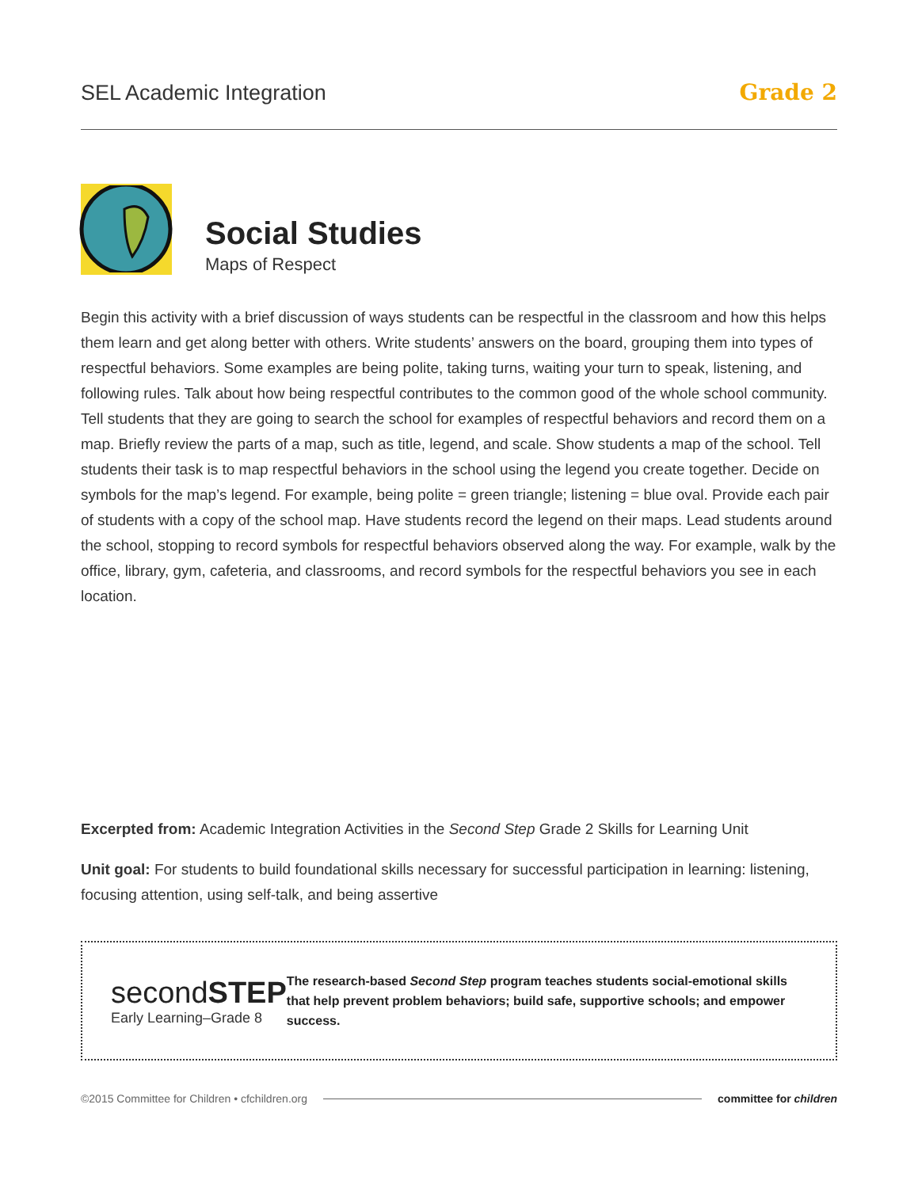SEL Academic Integration Grade 2
Social Studies
Maps of Respect
Begin this activity with a brief discussion of ways students can be respectful in the classroom and how this helps them learn and get along better with others. Write students’ answers on the board, grouping them into types of respectful behaviors. Some examples are being polite, taking turns, waiting your turn to speak, listening, and following rules. Talk about how being respectful contributes to the common good of the whole school community. Tell students that they are going to search the school for examples of respectful behaviors and record them on a map. Briefly review the parts of a map, such as title, legend, and scale. Show students a map of the school. Tell students their task is to map respectful behaviors in the school using the legend you create together. Decide on symbols for the map’s legend. For example, being polite = green triangle; listening = blue oval. Provide each pair of students with a copy of the school map. Have students record the legend on their maps. Lead students around the school, stopping to record symbols for respectful behaviors observed along the way. For example, walk by the office, library, gym, cafeteria, and classrooms, and record symbols for the respectful behaviors you see in each location.
Excerpted from: Academic Integration Activities in the Second Step Grade 2 Skills for Learning Unit
Unit goal: For students to build foundational skills necessary for successful participation in learning: listening, focusing attention, using self-talk, and being assertive
secondSTEP
Early Learning–Grade 8
The research-based Second Step program teaches students social-emotional skills that help prevent problem behaviors; build safe, supportive schools; and empower success.
©2015 Committee for Children • cfchildren.org committee for children